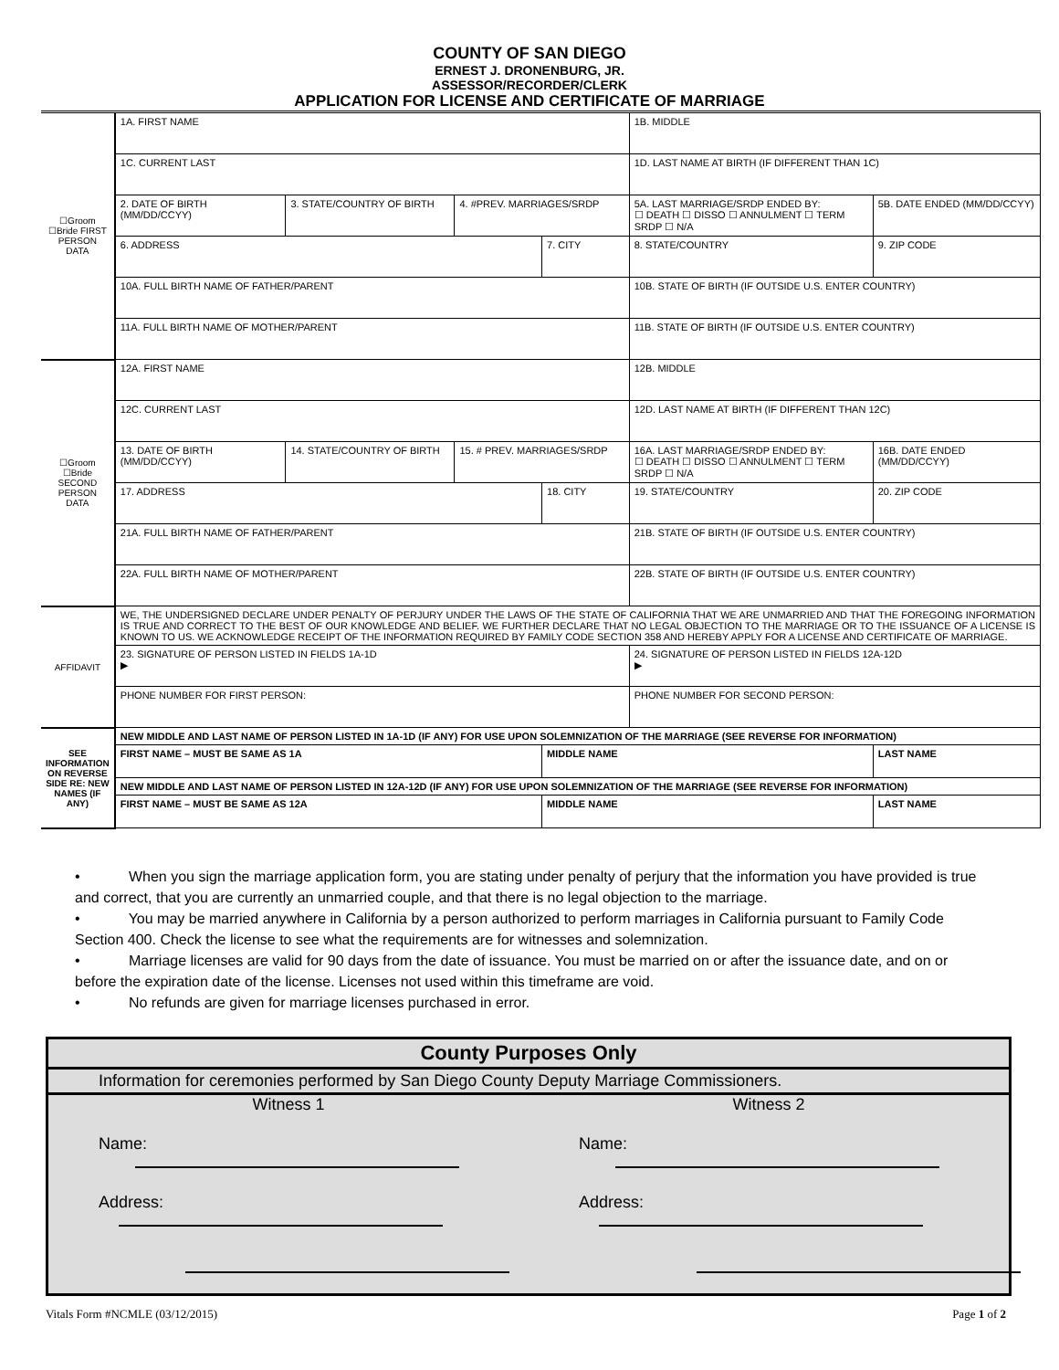COUNTY OF SAN DIEGO
ERNEST J. DRONENBURG, JR.
ASSESSOR/RECORDER/CLERK
APPLICATION FOR LICENSE AND CERTIFICATE OF MARRIAGE
| ☐Groom ☐Bride FIRST PERSON DATA | 1A. FIRST NAME | | | | 1B. MIDDLE | | |
| | 1C. CURRENT LAST | | | | 1D. LAST NAME AT BIRTH (IF DIFFERENT THAN 1C) | | |
| | 2. DATE OF BIRTH (MM/DD/CCYY) | 3. STATE/COUNTRY OF BIRTH | 4. #PREV. MARRIAGES/SRDP | | 5A. LAST MARRIAGE/SRDP ENDED BY: ☐ DEATH ☐ DISSO ☐ ANNULMENT ☐ TERM SRDP ☐ N/A | | 5B. DATE ENDED (MM/DD/CCYY) |
| | 6. ADDRESS | | | 7. CITY | | 8. STATE/COUNTRY | 9. ZIP CODE |
| | 10A. FULL BIRTH NAME OF FATHER/PARENT | | | | | 10B. STATE OF BIRTH (IF OUTSIDE U.S. ENTER COUNTRY) | |
| | 11A. FULL BIRTH NAME OF MOTHER/PARENT | | | | | 11B. STATE OF BIRTH (IF OUTSIDE U.S. ENTER COUNTRY) | |
| ☐Groom ☐Bride SECOND PERSON DATA | 12A. FIRST NAME | | | | 12B. MIDDLE | | |
| | 12C. CURRENT LAST | | | | 12D. LAST NAME AT BIRTH (IF DIFFERENT THAN 12C) | | |
| | 13. DATE OF BIRTH (MM/DD/CCYY) | 14. STATE/COUNTRY OF BIRTH | 15. # PREV. MARRIAGES/SRDP | | 16A. LAST MARRIAGE/SRDP ENDED BY: ☐ DEATH ☐ DISSO ☐ ANNULMENT ☐ TERM SRDP ☐ N/A | | 16B. DATE ENDED (MM/DD/CCYY) |
| | 17. ADDRESS | | | 18. CITY | | 19. STATE/COUNTRY | 20. ZIP CODE |
| | 21A. FULL BIRTH NAME OF FATHER/PARENT | | | | | 21B. STATE OF BIRTH (IF OUTSIDE U.S. ENTER COUNTRY) | |
| | 22A. FULL BIRTH NAME OF MOTHER/PARENT | | | | | 22B. STATE OF BIRTH (IF OUTSIDE U.S. ENTER COUNTRY) | |
| AFFIDAVIT | WE, THE UNDERSIGNED DECLARE UNDER PENALTY OF PERJURY UNDER THE LAWS OF THE STATE OF CALIFORNIA THAT WE ARE UNMARRIED AND THAT THE FOREGOING INFORMATION IS TRUE AND CORRECT TO THE BEST OF OUR KNOWLEDGE AND BELIEF. WE FURTHER DECLARE THAT NO LEGAL OBJECTION TO THE MARRIAGE OR TO THE ISSUANCE OF A LICENSE IS KNOWN TO US. WE ACKNOWLEDGE RECEIPT OF THE INFORMATION REQUIRED BY FAMILY CODE SECTION 358 AND HEREBY APPLY FOR A LICENSE AND CERTIFICATE OF MARRIAGE. | | | | | | |
| | 23. SIGNATURE OF PERSON LISTED IN FIELDS 1A-1D ▶ | | | | 24. SIGNATURE OF PERSON LISTED IN FIELDS 12A-12D ▶ | | |
| | PHONE NUMBER FOR FIRST PERSON: | | | | PHONE NUMBER FOR SECOND PERSON: | | |
| SEE INFORMATION ON REVERSE SIDE RE: NEW NAMES (IF ANY) | NEW MIDDLE AND LAST NAME OF PERSON LISTED IN 1A-1D (IF ANY) FOR USE UPON SOLEMNIZATION OF THE MARRIAGE (SEE REVERSE FOR INFORMATION) | | | | | | |
| | FIRST NAME – MUST BE SAME AS 1A | | | MIDDLE NAME | | | LAST NAME |
| | NEW MIDDLE AND LAST NAME OF PERSON LISTED IN 12A-12D (IF ANY) FOR USE UPON SOLEMNIZATION OF THE MARRIAGE (SEE REVERSE FOR INFORMATION) | | | | | | |
| | FIRST NAME – MUST BE SAME AS 12A | | | MIDDLE NAME | | | LAST NAME |
• When you sign the marriage application form, you are stating under penalty of perjury that the information you have provided is true and correct, that you are currently an unmarried couple, and that there is no legal objection to the marriage.
• You may be married anywhere in California by a person authorized to perform marriages in California pursuant to Family Code Section 400. Check the license to see what the requirements are for witnesses and solemnization.
• Marriage licenses are valid for 90 days from the date of issuance. You must be married on or after the issuance date, and on or before the expiration date of the license. Licenses not used within this timeframe are void.
• No refunds are given for marriage licenses purchased in error.
County Purposes Only
Information for ceremonies performed by San Diego County Deputy Marriage Commissioners.
Witness 1 Witness 2
Name: Name:
Address: Address:
Vitals Form #NCMLE (03/12/2015) Page 1 of 2